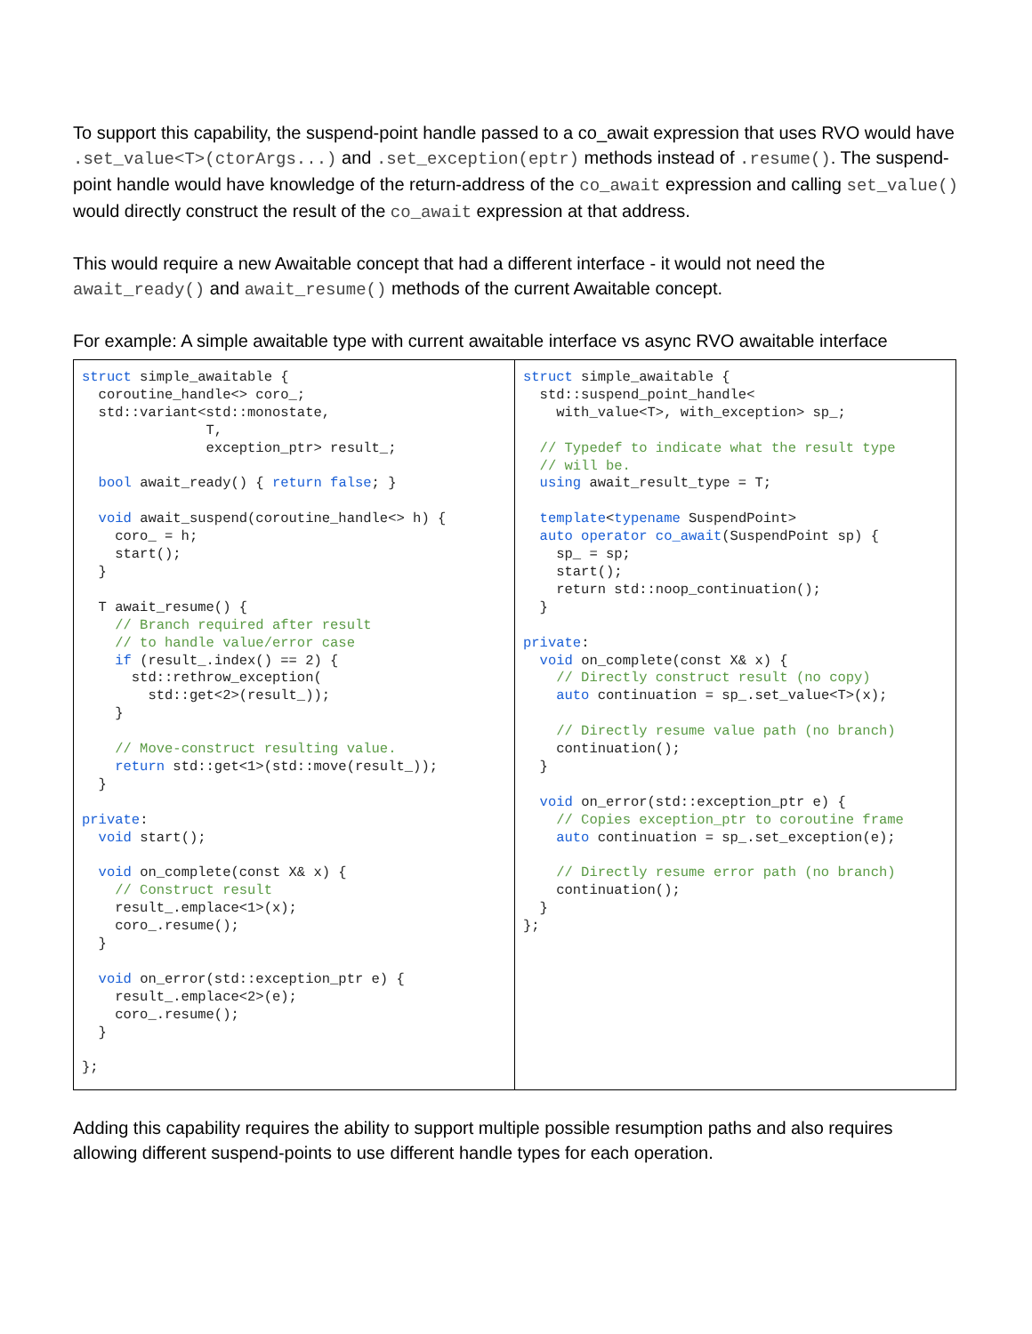To support this capability, the suspend-point handle passed to a co_await expression that uses RVO would have .set_value<T>(ctorArgs...) and .set_exception(eptr) methods instead of .resume(). The suspend-point handle would have knowledge of the return-address of the co_await expression and calling set_value() would directly construct the result of the co_await expression at that address.
This would require a new Awaitable concept that had a different interface - it would not need the await_ready() and await_resume() methods of the current Awaitable concept.
For example: A simple awaitable type with current awaitable interface vs async RVO awaitable interface
| struct simple_awaitable { coroutine_handle<> coro_; std::variant<std::monostate, T, exception_ptr> result_; bool await_ready() { return false ; } void await_suspend(coroutine_handle<> h) { coro_ = h; start(); } T await_resume() { // Branch required after result // to handle value/error case if (result_.index() == 2) { std::rethrow_exception( std::get<2>(result_)); } // Move-construct resulting value. return std::get<1>(std::move(result_)); } private : void start(); void on_complete(const X& x) { // Construct result result_.emplace<1>(x); coro_.resume(); } void on_error(std::exception_ptr e) { result_.emplace<2>(e); coro_.resume(); } }; | struct simple_awaitable { std::suspend_point_handle< with_value<T>, with_exception> sp_; // Typedef to indicate what the result type // will be. using await_result_type = T; template < typename SuspendPoint> auto operator co_await (SuspendPoint sp) { sp_ = sp; start(); return std::noop_continuation(); } private : void on_complete(const X& x) { // Directly construct result (no copy) auto continuation = sp_.set_value<T>(x); // Directly resume value path (no branch) continuation(); } void on_error(std::exception_ptr e) { // Copies exception_ptr to coroutine frame auto continuation = sp_.set_exception(e); // Directly resume error path (no branch) continuation(); } }; |
Adding this capability requires the ability to support multiple possible resumption paths and also requires allowing different suspend-points to use different handle types for each operation.